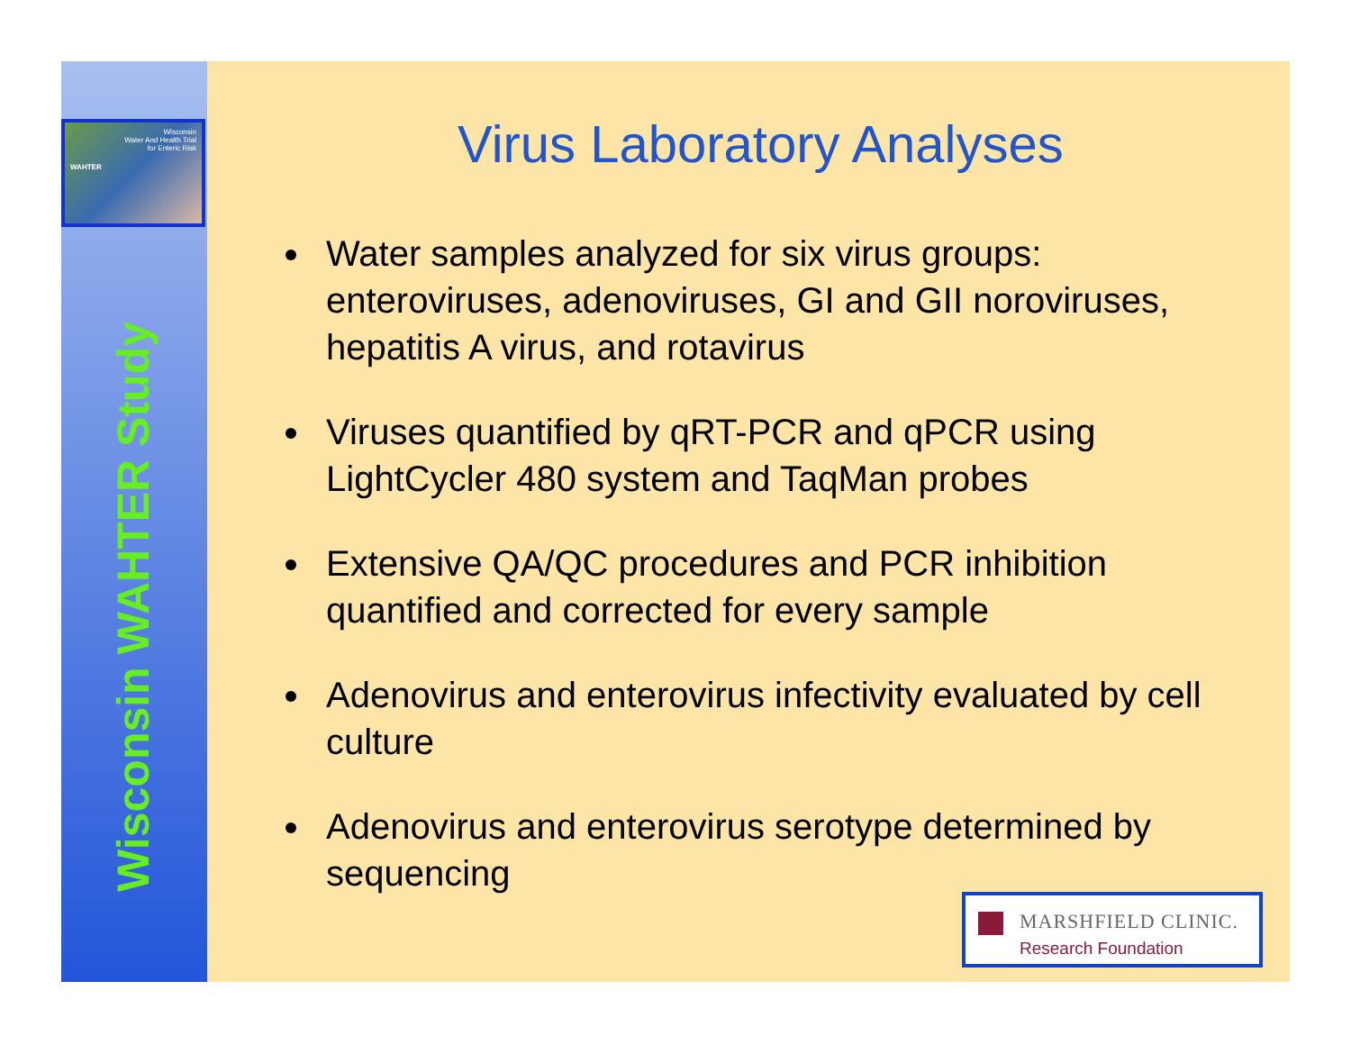Wisconsin
Water And Health Trial
for Enteric Risk
WAHTER
Wisconsin WAHTER Study
Virus Laboratory Analyses
Water samples analyzed for six virus groups: enteroviruses, adenoviruses, GI and GII noroviruses, hepatitis A virus, and rotavirus
Viruses quantified by qRT-PCR and qPCR using LightCycler 480 system and TaqMan probes
Extensive QA/QC procedures and PCR inhibition quantified and corrected for every sample
Adenovirus and enterovirus infectivity evaluated by cell culture
Adenovirus and enterovirus serotype determined by sequencing
MARSHFIELD CLINIC.
Research Foundation